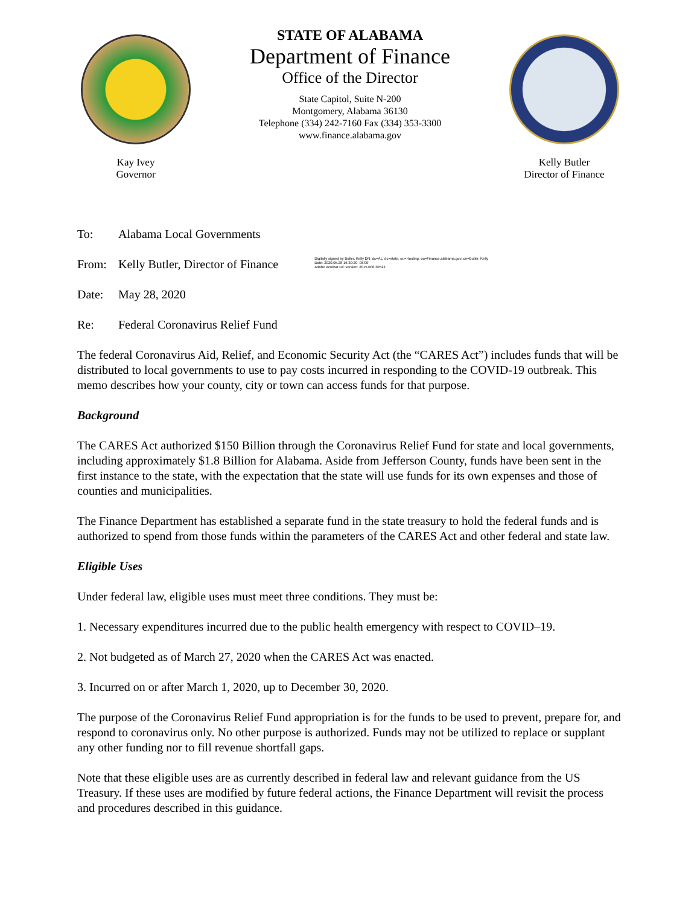Kay Ivey
Governor
STATE OF ALABAMA
Department of Finance
Office of the Director
State Capitol, Suite N-200
Montgomery, Alabama 36130
Telephone (334) 242-7160 Fax (334) 353-3300
www.finance.alabama.gov
Kelly Butler
Director of Finance
To: Alabama Local Governments
From: Kelly Butler, Director of Finance Digitally signed by Butler, Kelly DN: dc=AL, dc=state, ou=Hosting, ou=Finance.alabama.gov, cn=Butler, Kelly
Date: 2020.05.28 16:30:20 -05'00'
Adobe Acrobat DC version: 2015.006.30523
Date: May 28, 2020
Re: Federal Coronavirus Relief Fund
The federal Coronavirus Aid, Relief, and Economic Security Act (the “CARES Act”) includes funds that will be distributed to local governments to use to pay costs incurred in responding to the COVID-19 outbreak. This memo describes how your county, city or town can access funds for that purpose.
Background
The CARES Act authorized $150 Billion through the Coronavirus Relief Fund for state and local governments, including approximately $1.8 Billion for Alabama. Aside from Jefferson County, funds have been sent in the first instance to the state, with the expectation that the state will use funds for its own expenses and those of counties and municipalities.
The Finance Department has established a separate fund in the state treasury to hold the federal funds and is authorized to spend from those funds within the parameters of the CARES Act and other federal and state law.
Eligible Uses
Under federal law, eligible uses must meet three conditions. They must be:
1. Necessary expenditures incurred due to the public health emergency with respect to COVID–19.
2. Not budgeted as of March 27, 2020 when the CARES Act was enacted.
3. Incurred on or after March 1, 2020, up to December 30, 2020.
The purpose of the Coronavirus Relief Fund appropriation is for the funds to be used to prevent, prepare for, and respond to coronavirus only. No other purpose is authorized. Funds may not be utilized to replace or supplant any other funding nor to fill revenue shortfall gaps.
Note that these eligible uses are as currently described in federal law and relevant guidance from the US Treasury. If these uses are modified by future federal actions, the Finance Department will revisit the process and procedures described in this guidance.